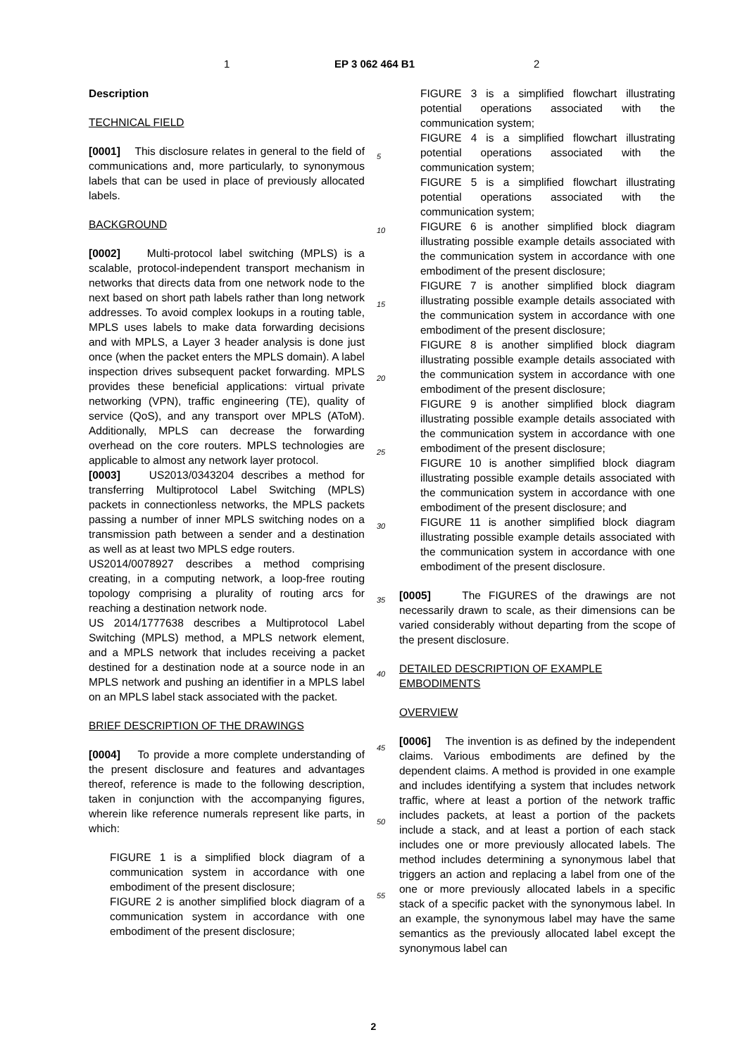1 EP 3 062 464 B1 2
Description
TECHNICAL FIELD
[0001] This disclosure relates in general to the field of communications and, more particularly, to synonymous labels that can be used in place of previously allocated labels.
BACKGROUND
[0002] Multi-protocol label switching (MPLS) is a scalable, protocol-independent transport mechanism in networks that directs data from one network node to the next based on short path labels rather than long network addresses. To avoid complex lookups in a routing table, MPLS uses labels to make data forwarding decisions and with MPLS, a Layer 3 header analysis is done just once (when the packet enters the MPLS domain). A label inspection drives subsequent packet forwarding. MPLS provides these beneficial applications: virtual private networking (VPN), traffic engineering (TE), quality of service (QoS), and any transport over MPLS (AToM). Additionally, MPLS can decrease the forwarding overhead on the core routers. MPLS technologies are applicable to almost any network layer protocol.
[0003] US2013/0343204 describes a method for transferring Multiprotocol Label Switching (MPLS) packets in connectionless networks, the MPLS packets passing a number of inner MPLS switching nodes on a transmission path between a sender and a destination as well as at least two MPLS edge routers.
US2014/0078927 describes a method comprising creating, in a computing network, a loop-free routing topology comprising a plurality of routing arcs for reaching a destination network node.
US 2014/1777638 describes a Multiprotocol Label Switching (MPLS) method, a MPLS network element, and a MPLS network that includes receiving a packet destined for a destination node at a source node in an MPLS network and pushing an identifier in a MPLS label on an MPLS label stack associated with the packet.
BRIEF DESCRIPTION OF THE DRAWINGS
[0004] To provide a more complete understanding of the present disclosure and features and advantages thereof, reference is made to the following description, taken in conjunction with the accompanying figures, wherein like reference numerals represent like parts, in which:
FIGURE 1 is a simplified block diagram of a communication system in accordance with one embodiment of the present disclosure;
FIGURE 2 is another simplified block diagram of a communication system in accordance with one embodiment of the present disclosure;
5
10
15
20
25
30
35
40
45
50
55
FIGURE 3 is a simplified flowchart illustrating potential operations associated with the communication system;
FIGURE 4 is a simplified flowchart illustrating potential operations associated with the communication system;
FIGURE 5 is a simplified flowchart illustrating potential operations associated with the communication system;
FIGURE 6 is another simplified block diagram illustrating possible example details associated with the communication system in accordance with one embodiment of the present disclosure;
FIGURE 7 is another simplified block diagram illustrating possible example details associated with the communication system in accordance with one embodiment of the present disclosure;
FIGURE 8 is another simplified block diagram illustrating possible example details associated with the communication system in accordance with one embodiment of the present disclosure;
FIGURE 9 is another simplified block diagram illustrating possible example details associated with the communication system in accordance with one embodiment of the present disclosure;
FIGURE 10 is another simplified block diagram illustrating possible example details associated with the communication system in accordance with one embodiment of the present disclosure; and
FIGURE 11 is another simplified block diagram illustrating possible example details associated with the communication system in accordance with one embodiment of the present disclosure.
[0005] The FIGURES of the drawings are not necessarily drawn to scale, as their dimensions can be varied considerably without departing from the scope of the present disclosure.
DETAILED DESCRIPTION OF EXAMPLE EMBODIMENTS
OVERVIEW
[0006] The invention is as defined by the independent claims. Various embodiments are defined by the dependent claims. A method is provided in one example and includes identifying a system that includes network traffic, where at least a portion of the network traffic includes packets, at least a portion of the packets include a stack, and at least a portion of each stack includes one or more previously allocated labels. The method includes determining a synonymous label that triggers an action and replacing a label from one of the one or more previously allocated labels in a specific stack of a specific packet with the synonymous label. In an example, the synonymous label may have the same semantics as the previously allocated label except the synonymous label can
2